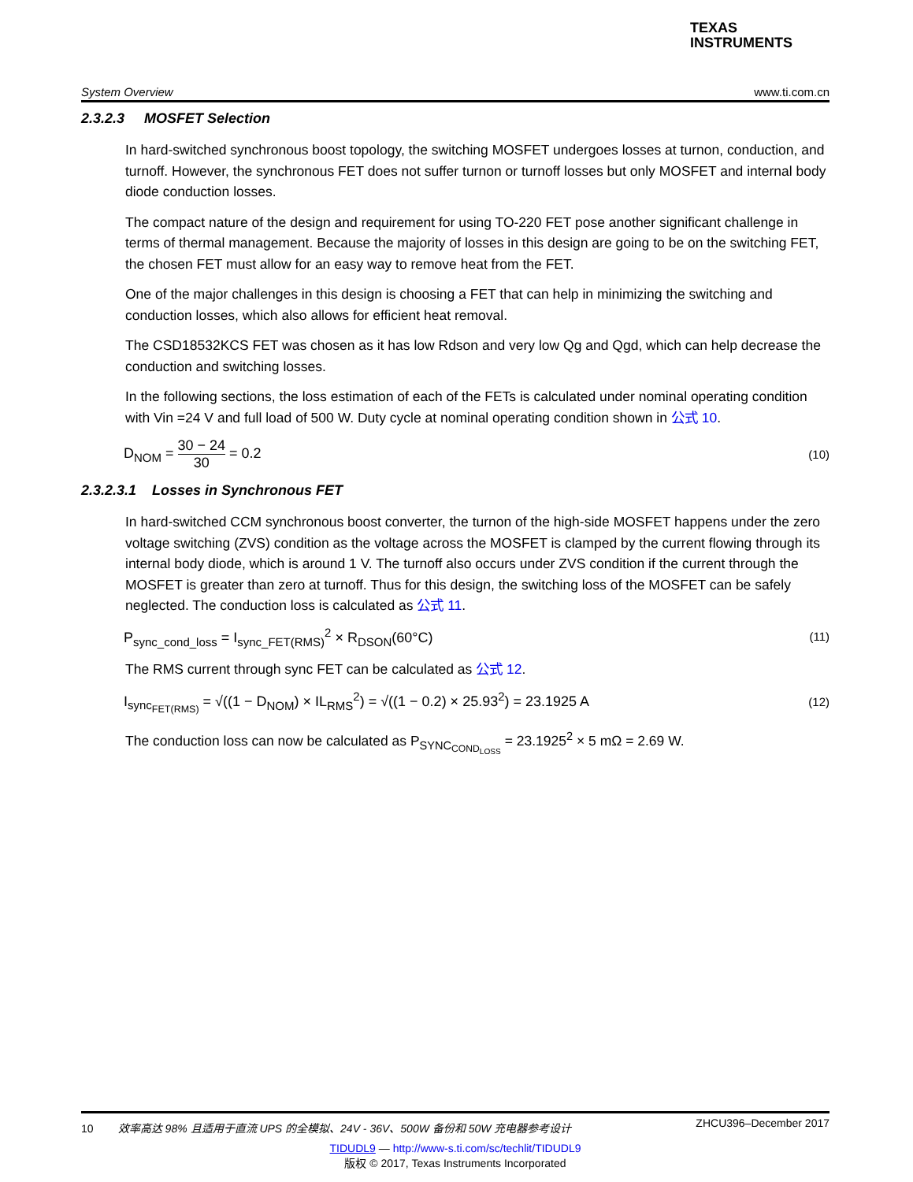TEXAS
INSTRUMENTS
System Overview www.ti.com.cn
2.3.2.3 MOSFET Selection
In hard-switched synchronous boost topology, the switching MOSFET undergoes losses at turnon, conduction, and turnoff. However, the synchronous FET does not suffer turnon or turnoff losses but only MOSFET and internal body diode conduction losses.
The compact nature of the design and requirement for using TO-220 FET pose another significant challenge in terms of thermal management. Because the majority of losses in this design are going to be on the switching FET, the chosen FET must allow for an easy way to remove heat from the FET.
One of the major challenges in this design is choosing a FET that can help in minimizing the switching and conduction losses, which also allows for efficient heat removal.
The CSD18532KCS FET was chosen as it has low Rdson and very low Qg and Qgd, which can help decrease the conduction and switching losses.
In the following sections, the loss estimation of each of the FETs is calculated under nominal operating condition with Vin =24 V and full load of 500 W. Duty cycle at nominal operating condition shown in 公式 10.
D<sub>NOM</sub> = 30 − 24 30 = 0.2 (10)
2.3.2.3.1 Losses in Synchronous FET
In hard-switched CCM synchronous boost converter, the turnon of the high-side MOSFET happens under the zero voltage switching (ZVS) condition as the voltage across the MOSFET is clamped by the current flowing through its internal body diode, which is around 1 V. The turnoff also occurs under ZVS condition if the current through the MOSFET is greater than zero at turnoff. Thus for this design, the switching loss of the MOSFET can be safely neglected. The conduction loss is calculated as 公式 11.
P<sub>sync_cond_loss</sub> = I<sub>sync_FET(RMS)</sub><sup>2</sup> × R<sub>DSON</sub>(60°C) (11)
The RMS current through sync FET can be calculated as 公式 12.
I<sub>sync<sub>FET(RMS)</sub></sub> = √((1 − D<sub>NOM</sub>) × IL<sub>RMS</sub><sup>2</sup>) = √((1 − 0.2) × 25.93<sup>2</sup>) = 23.1925 A (12)
The conduction loss can now be calculated as P<sub>SYNC<sub>COND<sub>LOSS</sub></sub></sub> = 23.1925<sup>2</sup> × 5 mΩ = 2.69 W.
10 效率高达 98% 且适用于直流 UPS 的全模拟、24V - 36V、500W 备份和 50W 充电器参考设计 ZHCU396–December 2017
TIDUDL9 — http://www-s.ti.com/sc/techlit/TIDUDL9
版权 © 2017, Texas Instruments Incorporated